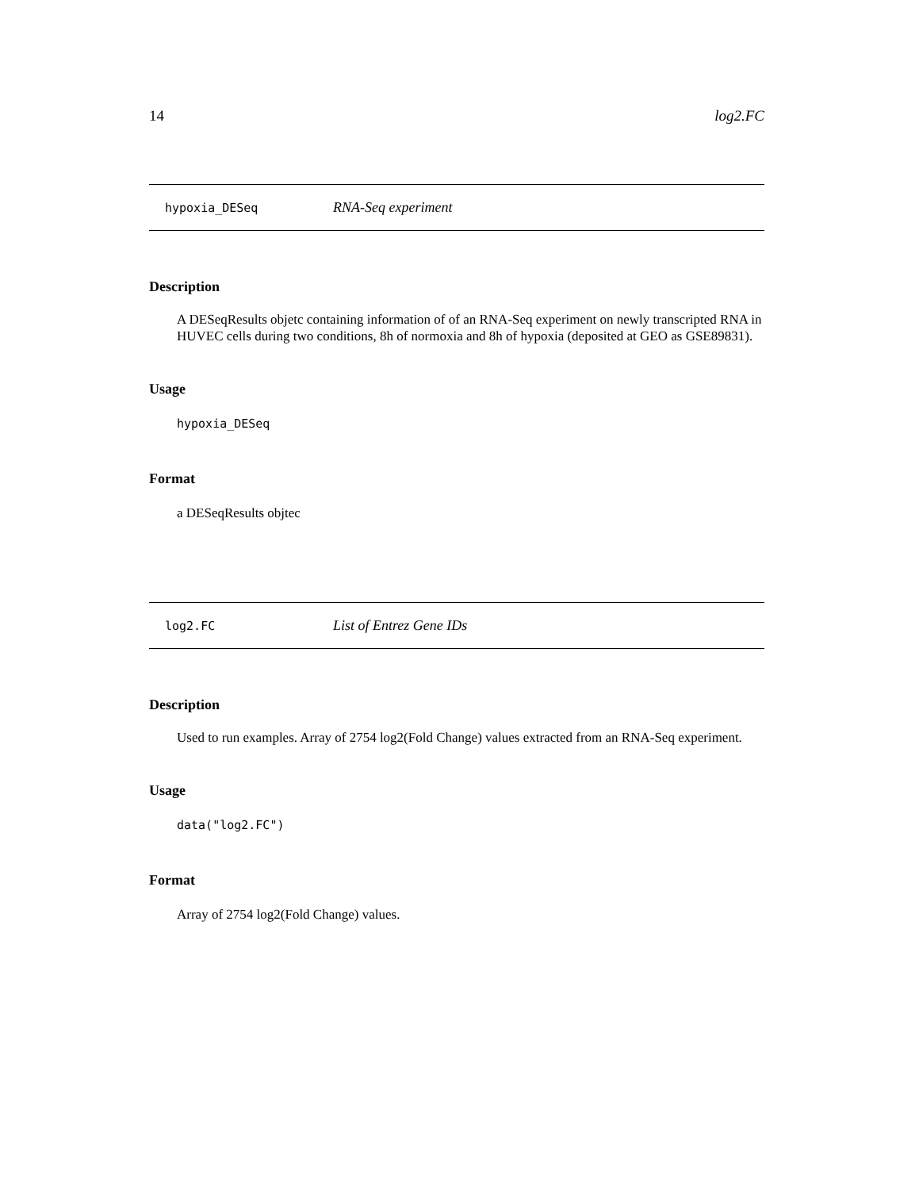14 log2.FC
hypoxia_DESeq RNA-Seq experiment
Description
A DESeqResults objetc containing information of of an RNA-Seq experiment on newly transcripted RNA in HUVEC cells during two conditions, 8h of normoxia and 8h of hypoxia (deposited at GEO as GSE89831).
Usage
hypoxia_DESeq
Format
a DESeqResults objtec
log2.FC List of Entrez Gene IDs
Description
Used to run examples. Array of 2754 log2(Fold Change) values extracted from an RNA-Seq experiment.
Usage
data("log2.FC")
Format
Array of 2754 log2(Fold Change) values.